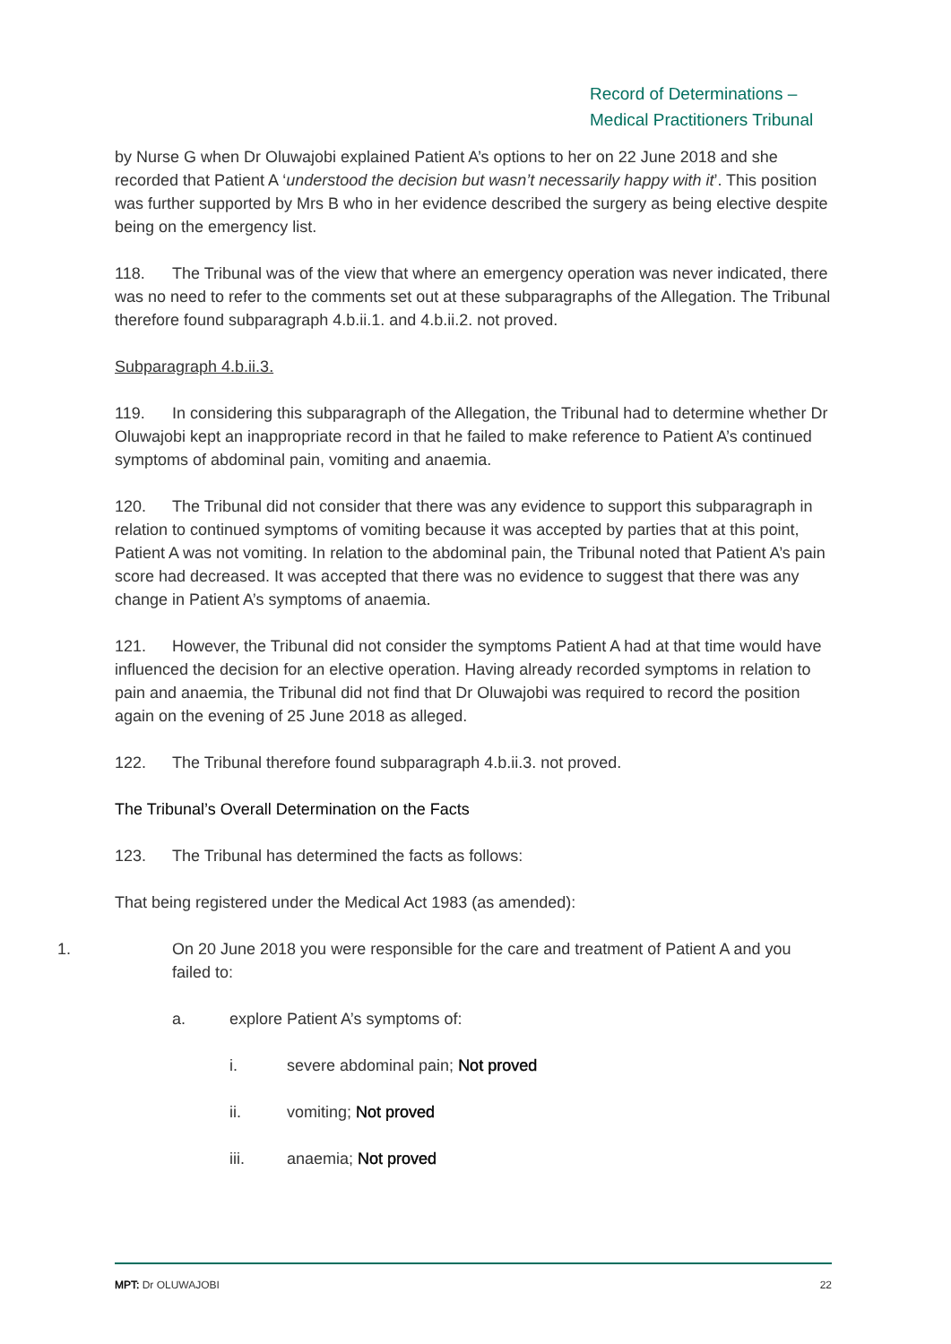Record of Determinations –
Medical Practitioners Tribunal
by Nurse G when Dr Oluwajobi explained Patient A’s options to her on 22 June 2018 and she recorded that Patient A ‘understood the decision but wasn’t necessarily happy with it’. This position was further supported by Mrs B who in her evidence described the surgery as being elective despite being on the emergency list.
118. The Tribunal was of the view that where an emergency operation was never indicated, there was no need to refer to the comments set out at these subparagraphs of the Allegation. The Tribunal therefore found subparagraph 4.b.ii.1. and 4.b.ii.2. not proved.
Subparagraph 4.b.ii.3.
119. In considering this subparagraph of the Allegation, the Tribunal had to determine whether Dr Oluwajobi kept an inappropriate record in that he failed to make reference to Patient A’s continued symptoms of abdominal pain, vomiting and anaemia.
120. The Tribunal did not consider that there was any evidence to support this subparagraph in relation to continued symptoms of vomiting because it was accepted by parties that at this point, Patient A was not vomiting. In relation to the abdominal pain, the Tribunal noted that Patient A’s pain score had decreased. It was accepted that there was no evidence to suggest that there was any change in Patient A’s symptoms of anaemia.
121. However, the Tribunal did not consider the symptoms Patient A had at that time would have influenced the decision for an elective operation. Having already recorded symptoms in relation to pain and anaemia, the Tribunal did not find that Dr Oluwajobi was required to record the position again on the evening of 25 June 2018 as alleged.
122. The Tribunal therefore found subparagraph 4.b.ii.3. not proved.
The Tribunal’s Overall Determination on the Facts
123. The Tribunal has determined the facts as follows:
That being registered under the Medical Act 1983 (as amended):
1. On 20 June 2018 you were responsible for the care and treatment of Patient A and you failed to:
a. explore Patient A’s symptoms of:
i. severe abdominal pain; Not proved
ii. vomiting; Not proved
iii. anaemia; Not proved
MPT: Dr OLUWAJOBI 22